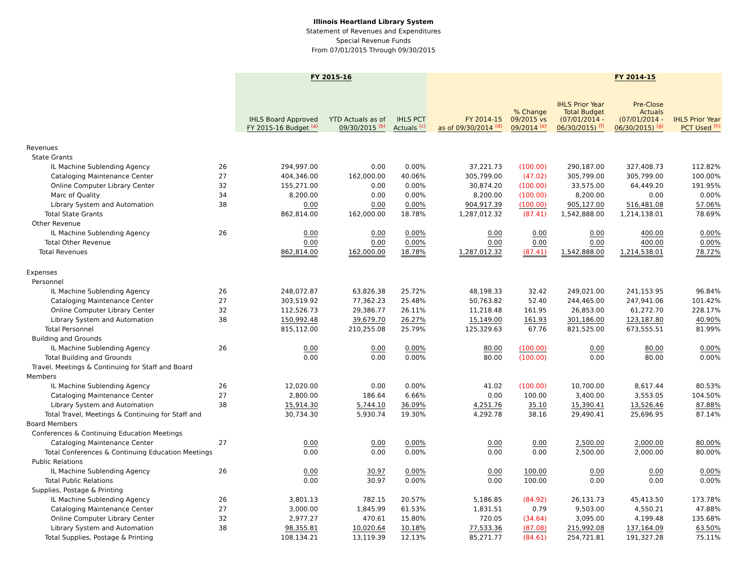Illinois Heartland Library System
Statement of Revenues and Expenditures
Special Revenue Funds
From 07/01/2015 Through 09/30/2015
| | | FY 2015-16 | | | | | FY 2014-15 | | |
| --- | --- | --- | --- | --- | --- | --- | --- | --- | --- |
| | | IHLS Board Approved FY 2015-16 Budget <sup>(a)</sup> | YTD Actuals as of 09/30/2015 <sup>(b)</sup> | IHLS PCT Actuals <sup>(c)</sup> | FY 2014-15 as of 09/30/2014 <sup>(d)</sup> | % Change 09/2015 vs 09/2014 <sup>(e)</sup> | IHLS Prior Year Total Budget (07/01/2014 - 06/30/2015) <sup>(f)</sup> | Pre-Close Actuals (07/01/2014 - 06/30/2015) <sup>(g)</sup> | IHLS Prior Year PCT Used <sup>(h)</sup> |
| Revenues | | | | | | | | | |
| State Grants | | | | | | | | | |
| IL Machine Sublending Agency | 26 | 294,997.00 | 0.00 | 0.00% | 37,221.73 | (100.00) | 290,187.00 | 327,408.73 | 112.82% |
| Cataloging Maintenance Center | 27 | 404,346.00 | 162,000.00 | 40.06% | 305,799.00 | (47.02) | 305,799.00 | 305,799.00 | 100.00% |
| Online Computer Library Center | 32 | 155,271.00 | 0.00 | 0.00% | 30,874.20 | (100.00) | 33,575.00 | 64,449.20 | 191.95% |
| Marc of Quality | 34 | 8,200.00 | 0.00 | 0.00% | 8,200.00 | (100.00) | 8,200.00 | 0.00 | 0.00% |
| Library System and Automation | 38 | 0.00 | 0.00 | 0.00% | 904,917.39 | (100.00) | 905,127.00 | 516,481.08 | 57.06% |
| Total State Grants | | 862,814.00 | 162,000.00 | 18.78% | 1,287,012.32 | (87.41) | 1,542,888.00 | 1,214,138.01 | 78.69% |
| Other Revenue | | | | | | | | | |
| IL Machine Sublending Agency | 26 | 0.00 | 0.00 | 0.00% | 0.00 | 0.00 | 0.00 | 400.00 | 0.00% |
| Total Other Revenue | | 0.00 | 0.00 | 0.00% | 0.00 | 0.00 | 0.00 | 400.00 | 0.00% |
| Total Revenues | | 862,814.00 | 162,000.00 | 18.78% | 1,287,012.32 | (87.41) | 1,542,888.00 | 1,214,538.01 | 78.72% |
| Expenses | | | | | | | | | |
| Personnel | | | | | | | | | |
| IL Machine Sublending Agency | 26 | 248,072.87 | 63,826.38 | 25.72% | 48,198.33 | 32.42 | 249,021.00 | 241,153.95 | 96.84% |
| Cataloging Maintenance Center | 27 | 303,519.92 | 77,362.23 | 25.48% | 50,763.82 | 52.40 | 244,465.00 | 247,941.06 | 101.42% |
| Online Computer Library Center | 32 | 112,526.73 | 29,386.77 | 26.11% | 11,218.48 | 161.95 | 26,853.00 | 61,272.70 | 228.17% |
| Library System and Automation | 38 | 150,992.48 | 39,679.70 | 26.27% | 15,149.00 | 161.93 | 301,186.00 | 123,187.80 | 40.90% |
| Total Personnel | | 815,112.00 | 210,255.08 | 25.79% | 125,329.63 | 67.76 | 821,525.00 | 673,555.51 | 81.99% |
| Building and Grounds | | | | | | | | | |
| IL Machine Sublending Agency | 26 | 0.00 | 0.00 | 0.00% | 80.00 | (100.00) | 0.00 | 80.00 | 0.00% |
| Total Building and Grounds | | 0.00 | 0.00 | 0.00% | 80.00 | (100.00) | 0.00 | 80.00 | 0.00% |
| Travel, Meetings & Continuing for Staff and Board | | | | | | | | | |
| Members | | | | | | | | | |
| IL Machine Sublending Agency | 26 | 12,020.00 | 0.00 | 0.00% | 41.02 | (100.00) | 10,700.00 | 8,617.44 | 80.53% |
| Cataloging Maintenance Center | 27 | 2,800.00 | 186.64 | 6.66% | 0.00 | 100.00 | 3,400.00 | 3,553.05 | 104.50% |
| Library System and Automation | 38 | 15,914.30 | 5,744.10 | 36.09% | 4,251.76 | 35.10 | 15,390.41 | 13,526.46 | 87.88% |
| Total Travel, Meetings & Continuing for Staff and | | 30,734.30 | 5,930.74 | 19.30% | 4,292.78 | 38.16 | 29,490.41 | 25,696.95 | 87.14% |
| Board Members | | | | | | | | | |
| Conferences & Continuing Education Meetings | | | | | | | | | |
| Cataloging Maintenance Center | 27 | 0.00 | 0.00 | 0.00% | 0.00 | 0.00 | 2,500.00 | 2,000.00 | 80.00% |
| Total Conferences & Continuing Education Meetings | | 0.00 | 0.00 | 0.00% | 0.00 | 0.00 | 2,500.00 | 2,000.00 | 80.00% |
| Public Relations | | | | | | | | | |
| IL Machine Sublending Agency | 26 | 0.00 | 30.97 | 0.00% | 0.00 | 100.00 | 0.00 | 0.00 | 0.00% |
| Total Public Relations | | 0.00 | 30.97 | 0.00% | 0.00 | 100.00 | 0.00 | 0.00 | 0.00% |
| Supplies, Postage & Printing | | | | | | | | | |
| IL Machine Sublending Agency | 26 | 3,801.13 | 782.15 | 20.57% | 5,186.85 | (84.92) | 26,131.73 | 45,413.50 | 173.78% |
| Cataloging Maintenance Center | 27 | 3,000.00 | 1,845.99 | 61.53% | 1,831.51 | 0.79 | 9,503.00 | 4,550.21 | 47.88% |
| Online Computer Library Center | 32 | 2,977.27 | 470.61 | 15.80% | 720.05 | (34.64) | 3,095.00 | 4,199.48 | 135.68% |
| Library System and Automation | 38 | 98,355.81 | 10,020.64 | 10.18% | 77,533.36 | (87.08) | 215,992.08 | 137,164.09 | 63.50% |
| Total Supplies, Postage & Printing | | 108,134.21 | 13,119.39 | 12.13% | 85,271.77 | (84.61) | 254,721.81 | 191,327.28 | 75.11% |